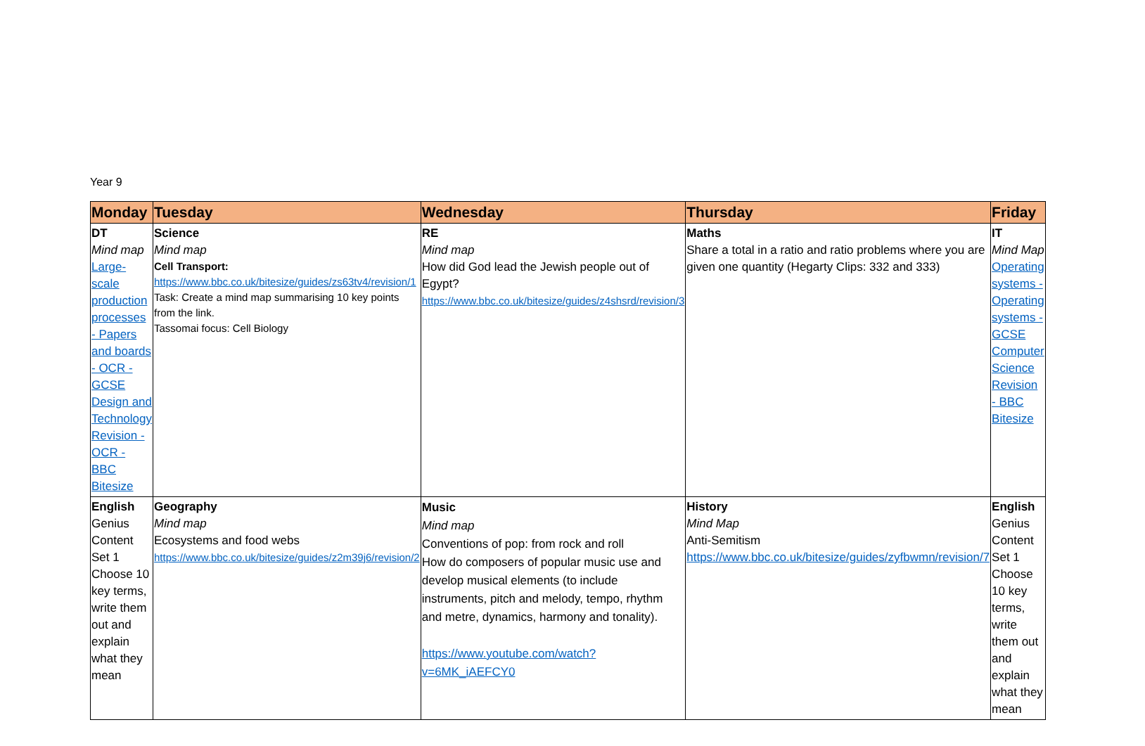Year 9
| Monday | Tuesday | Wednesday | Thursday | Friday |
| --- | --- | --- | --- | --- |
| DT Mind map Large-scale production processes - Papers and boards - OCR - GCSE Design and Technology Revision - OCR - BBC Bitesize | Science Mind map Cell Transport: https://www.bbc.co.uk/bitesize/guides/zs63tv4/revision/1 Task: Create a mind map summarising 10 key points from the link. Tassomai focus: Cell Biology | RE Mind map How did God lead the Jewish people out of Egypt? https://www.bbc.co.uk/bitesize/guides/z4shsrd/revision/3 | Maths Share a total in a ratio and ratio problems where you are given one quantity (Hegarty Clips: 332 and 333) | IT Mind Map Operating systems - Operating systems - GCSE Computer Science Revision - BBC Bitesize |
| English Genius Content Set 1 Choose 10 key terms, write them out and explain what they mean | Geography Mind map Ecosystems and food webs https://www.bbc.co.uk/bitesize/guides/z2m39j6/revision/2 | Music Mind map Conventions of pop: from rock and roll How do composers of popular music use and develop musical elements (to include instruments, pitch and melody, tempo, rhythm and metre, dynamics, harmony and tonality). https://www.youtube.com/watch?v=6MK_iAEFCY0 | History Mind Map Anti-Semitism https://www.bbc.co.uk/bitesize/guides/zyfbwmn/revision/7 | English Genius Content Set 1 Choose 10 key terms, write them out and explain what they mean |